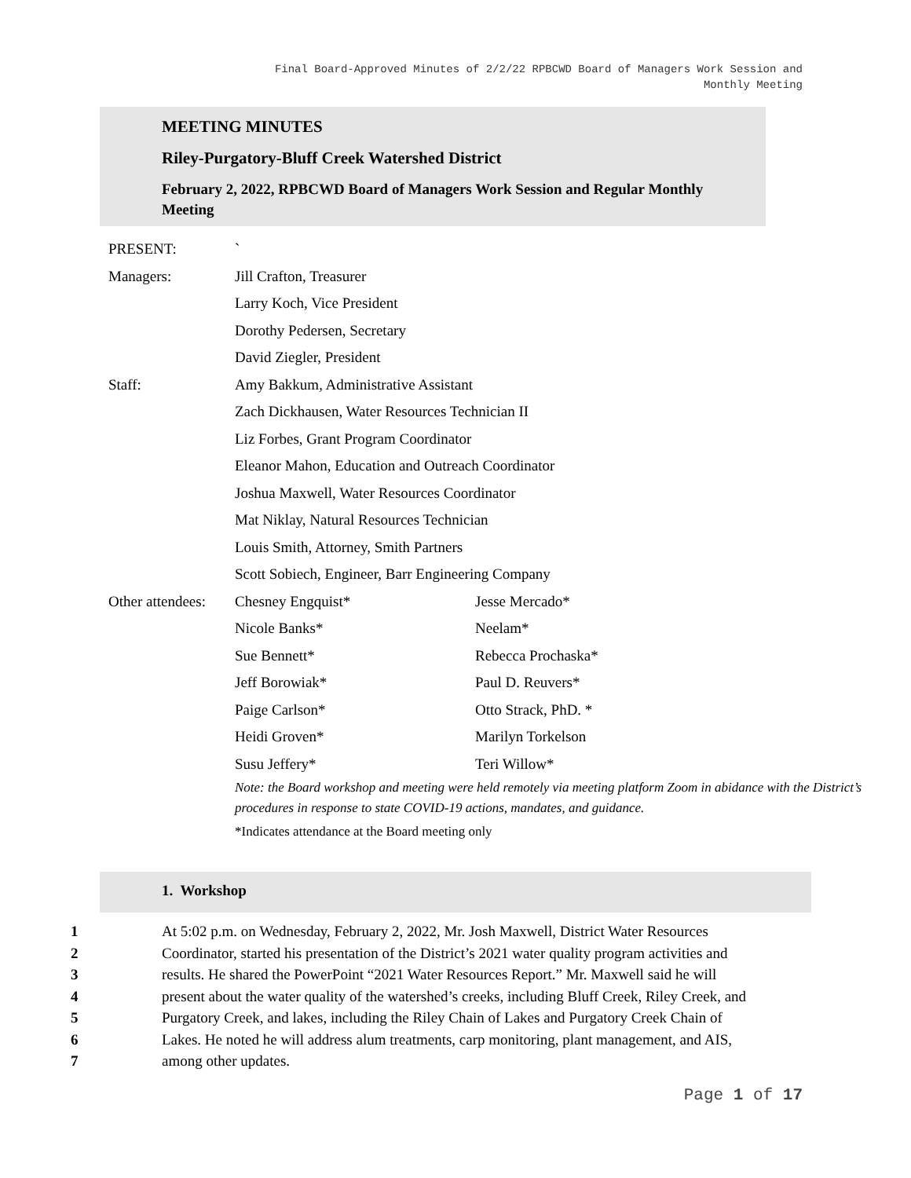Final Board-Approved Minutes of 2/2/22 RPBCWD Board of Managers Work Session and
Monthly Meeting
MEETING MINUTES
Riley-Purgatory-Bluff Creek Watershed District
February 2, 2022, RPBCWD Board of Managers Work Session and Regular Monthly Meeting
| PRESENT: | ` | |
| Managers: | Jill Crafton, Treasurer | |
| | Larry Koch, Vice President | |
| | Dorothy Pedersen, Secretary | |
| | David Ziegler, President | |
| Staff: | Amy Bakkum, Administrative Assistant | |
| | Zach Dickhausen, Water Resources Technician II | |
| | Liz Forbes, Grant Program Coordinator | |
| | Eleanor Mahon, Education and Outreach Coordinator | |
| | Joshua Maxwell, Water Resources Coordinator | |
| | Mat Niklay, Natural Resources Technician | |
| | Louis Smith, Attorney, Smith Partners | |
| | Scott Sobiech, Engineer, Barr Engineering Company | |
| Other attendees: | Chesney Engquist* | Jesse Mercado* |
| | Nicole Banks* | Neelam* |
| | Sue Bennett* | Rebecca Prochaska* |
| | Jeff Borowiak* | Paul D. Reuvers* |
| | Paige Carlson* | Otto Strack, PhD. * |
| | Heidi Groven* | Marilyn Torkelson |
| | Susu Jeffery* | Teri Willow* |
| | Note: the Board workshop and meeting were held remotely via meeting platform Zoom in abidance with the District’s procedures in response to state COVID-19 actions, mandates, and guidance. | |
| | *Indicates attendance at the Board meeting only | |
1. Workshop
1 At 5:02 p.m. on Wednesday, February 2, 2022, Mr. Josh Maxwell, District Water Resources
2 Coordinator, started his presentation of the District’s 2021 water quality program activities and
3 results. He shared the PowerPoint “2021 Water Resources Report.” Mr. Maxwell said he will
4 present about the water quality of the watershed’s creeks, including Bluff Creek, Riley Creek, and
5 Purgatory Creek, and lakes, including the Riley Chain of Lakes and Purgatory Creek Chain of
6 Lakes. He noted he will address alum treatments, carp monitoring, plant management, and AIS,
7 among other updates.
Page 1 of 17